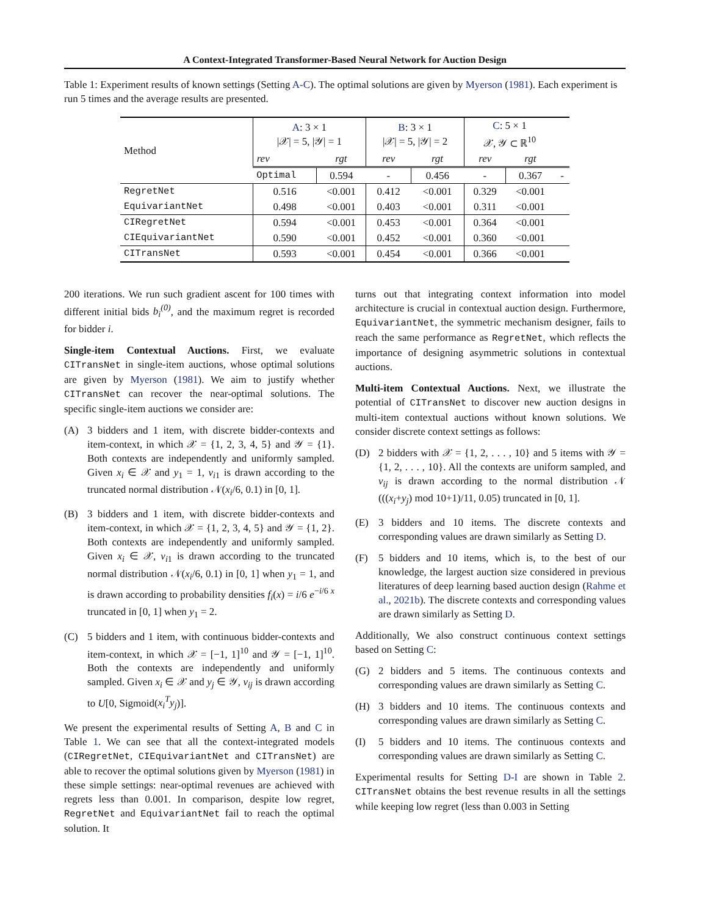A Context-Integrated Transformer-Based Neural Network for Auction Design
Table 1: Experiment results of known settings (Setting A-C). The optimal solutions are given by Myerson (1981). Each experiment is run 5 times and the average results are presented.
| Method | A : 3 × 1 /𝒳/ = 5, /𝒴/ = 1 | | B : 3 × 1 /𝒳/ = 5, /𝒴/ = 2 | | C : 5 × 1 𝒳, 𝒴 ⊂ ℝ<sup>10</sup> | | |
| --- | --- | --- | --- | --- | --- | --- | --- |
| | rev | rgt | rev | rgt | rev | rgt | |
| | Optimal | 0.594 | - | 0.456 | - | 0.367 | - |
| RegretNet | 0.516 | <0.001 | 0.412 | <0.001 | 0.329 | <0.001 | |
| EquivariantNet | 0.498 | <0.001 | 0.403 | <0.001 | 0.311 | <0.001 | |
| CIRegretNet | 0.594 | <0.001 | 0.453 | <0.001 | 0.364 | <0.001 | |
| CIEquivariantNet | 0.590 | <0.001 | 0.452 | <0.001 | 0.360 | <0.001 | |
| CITransNet | 0.593 | <0.001 | 0.454 | <0.001 | 0.366 | <0.001 | |
200 iterations. We run such gradient ascent for 100 times with different initial bids b<sub>i</sub><sup>(0)</sup>, and the maximum regret is recorded for bidder i.
Single-item Contextual Auctions. First, we evaluate CITransNet in single-item auctions, whose optimal solutions are given by Myerson (1981). We aim to justify whether CITransNet can recover the near-optimal solutions. The specific single-item auctions we consider are:
(A) 3 bidders and 1 item, with discrete bidder-contexts and item-context, in which 𝒳 = {1, 2, 3, 4, 5} and 𝒴 = {1}. Both contexts are independently and uniformly sampled. Given x<sub>i</sub> ∈ 𝒳 and y<sub>1</sub> = 1, v<sub>i1</sub> is drawn according to the truncated normal distribution 𝒩(x<sub>i</sub>/6, 0.1) in [0, 1].
(B) 3 bidders and 1 item, with discrete bidder-contexts and item-context, in which 𝒳 = {1, 2, 3, 4, 5} and 𝒴 = {1, 2}. Both contexts are independently and uniformly sampled. Given x<sub>i</sub> ∈ 𝒳, v<sub>i1</sub> is drawn according to the truncated normal distribution 𝒩(x<sub>i</sub>/6, 0.1) in [0, 1] when y<sub>1</sub> = 1, and is drawn according to probability densities f<sub>i</sub>(x) = i/6 e<sup>−i/6 x</sup> truncated in [0, 1] when y<sub>1</sub> = 2.
(C) 5 bidders and 1 item, with continuous bidder-contexts and item-context, in which 𝒳 = [−1, 1]<sup>10</sup> and 𝒴 = [−1, 1]<sup>10</sup>. Both the contexts are independently and uniformly sampled. Given x<sub>i</sub> ∈ 𝒳 and y<sub>j</sub> ∈ 𝒴, v<sub>ij</sub> is drawn according to U[0, Sigmoid(x<sub>i</sub><sup>T</sup>y<sub>j</sub>)].
We present the experimental results of Setting A, B and C in Table 1. We can see that all the context-integrated models (CIRegretNet, CIEquivariantNet and CITransNet) are able to recover the optimal solutions given by Myerson (1981) in these simple settings: near-optimal revenues are achieved with regrets less than 0.001. In comparison, despite low regret, RegretNet and EquivariantNet fail to reach the optimal solution. It
turns out that integrating context information into model architecture is crucial in contextual auction design. Furthermore, EquivariantNet, the symmetric mechanism designer, fails to reach the same performance as RegretNet, which reflects the importance of designing asymmetric solutions in contextual auctions.
Multi-item Contextual Auctions. Next, we illustrate the potential of CITransNet to discover new auction designs in multi-item contextual auctions without known solutions. We consider discrete context settings as follows:
(D) 2 bidders with 𝒳 = {1, 2, . . . , 10} and 5 items with 𝒴 = {1, 2, . . . , 10}. All the contexts are uniform sampled, and v<sub>ij</sub> is drawn according to the normal distribution 𝒩 (((x<sub>i</sub>+y<sub>j</sub>) mod 10+1)/11, 0.05) truncated in [0, 1].
(E) 3 bidders and 10 items. The discrete contexts and corresponding values are drawn similarly as Setting D.
(F) 5 bidders and 10 items, which is, to the best of our knowledge, the largest auction size considered in previous literatures of deep learning based auction design (Rahme et al., 2021b). The discrete contexts and corresponding values are drawn similarly as Setting D.
Additionally, We also construct continuous context settings based on Setting C:
(G) 2 bidders and 5 items. The continuous contexts and corresponding values are drawn similarly as Setting C.
(H) 3 bidders and 10 items. The continuous contexts and corresponding values are drawn similarly as Setting C.
(I) 5 bidders and 10 items. The continuous contexts and corresponding values are drawn similarly as Setting C.
Experimental results for Setting D-I are shown in Table 2. CITransNet obtains the best revenue results in all the settings while keeping low regret (less than 0.003 in Setting